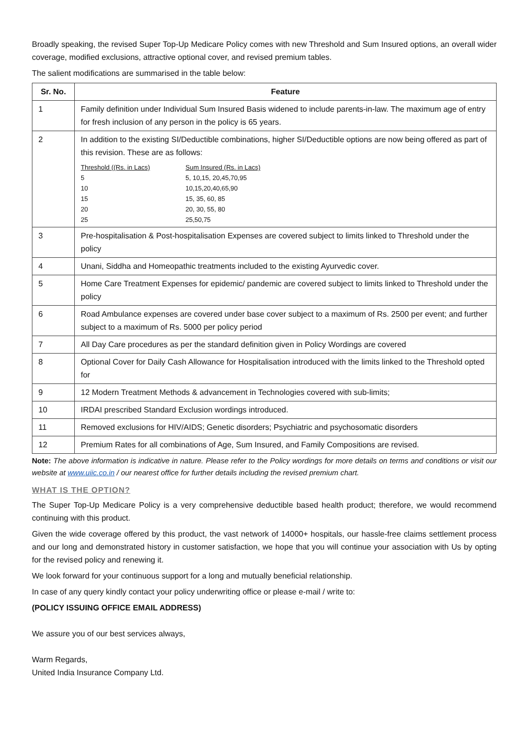Broadly speaking, the revised Super Top-Up Medicare Policy comes with new Threshold and Sum Insured options, an overall wider coverage, modified exclusions, attractive optional cover, and revised premium tables.
The salient modifications are summarised in the table below:
| Sr. No. | Feature |
| --- | --- |
| 1 | Family definition under Individual Sum Insured Basis widened to include parents-in-law. The maximum age of entry for fresh inclusion of any person in the policy is 65 years. |
| 2 | In addition to the existing SI/Deductible combinations, higher SI/Deductible options are now being offered as part of this revision. These are as follows: / Threshold ((Rs. in Lacs) / Sum Insured (Rs. in Lacs) / / 5 / 5, 10,15, 20,45,70,95 / / 10 / 10,15,20,40,65,90 / / 15 / 15, 35, 60, 85 / / 20 / 20, 30, 55, 80 / / 25 / 25,50,75 / |
| 3 | Pre-hospitalisation & Post-hospitalisation Expenses are covered subject to limits linked to Threshold under the policy |
| 4 | Unani, Siddha and Homeopathic treatments included to the existing Ayurvedic cover. |
| 5 | Home Care Treatment Expenses for epidemic/ pandemic are covered subject to limits linked to Threshold under the policy |
| 6 | Road Ambulance expenses are covered under base cover subject to a maximum of Rs. 2500 per event; and further subject to a maximum of Rs. 5000 per policy period |
| 7 | All Day Care procedures as per the standard definition given in Policy Wordings are covered |
| 8 | Optional Cover for Daily Cash Allowance for Hospitalisation introduced with the limits linked to the Threshold opted for |
| 9 | 12 Modern Treatment Methods & advancement in Technologies covered with sub-limits; |
| 10 | IRDAI prescribed Standard Exclusion wordings introduced. |
| 11 | Removed exclusions for HIV/AIDS; Genetic disorders; Psychiatric and psychosomatic disorders |
| 12 | Premium Rates for all combinations of Age, Sum Insured, and Family Compositions are revised. |
Note: The above information is indicative in nature. Please refer to the Policy wordings for more details on terms and conditions or visit our website at www.uiic.co.in / our nearest office for further details including the revised premium chart.
WHAT IS THE OPTION?
The Super Top-Up Medicare Policy is a very comprehensive deductible based health product; therefore, we would recommend continuing with this product.
Given the wide coverage offered by this product, the vast network of 14000+ hospitals, our hassle-free claims settlement process and our long and demonstrated history in customer satisfaction, we hope that you will continue your association with Us by opting for the revised policy and renewing it.
We look forward for your continuous support for a long and mutually beneficial relationship.
In case of any query kindly contact your policy underwriting office or please e-mail / write to:
(POLICY ISSUING OFFICE EMAIL ADDRESS)
We assure you of our best services always,
Warm Regards,
United India Insurance Company Ltd.